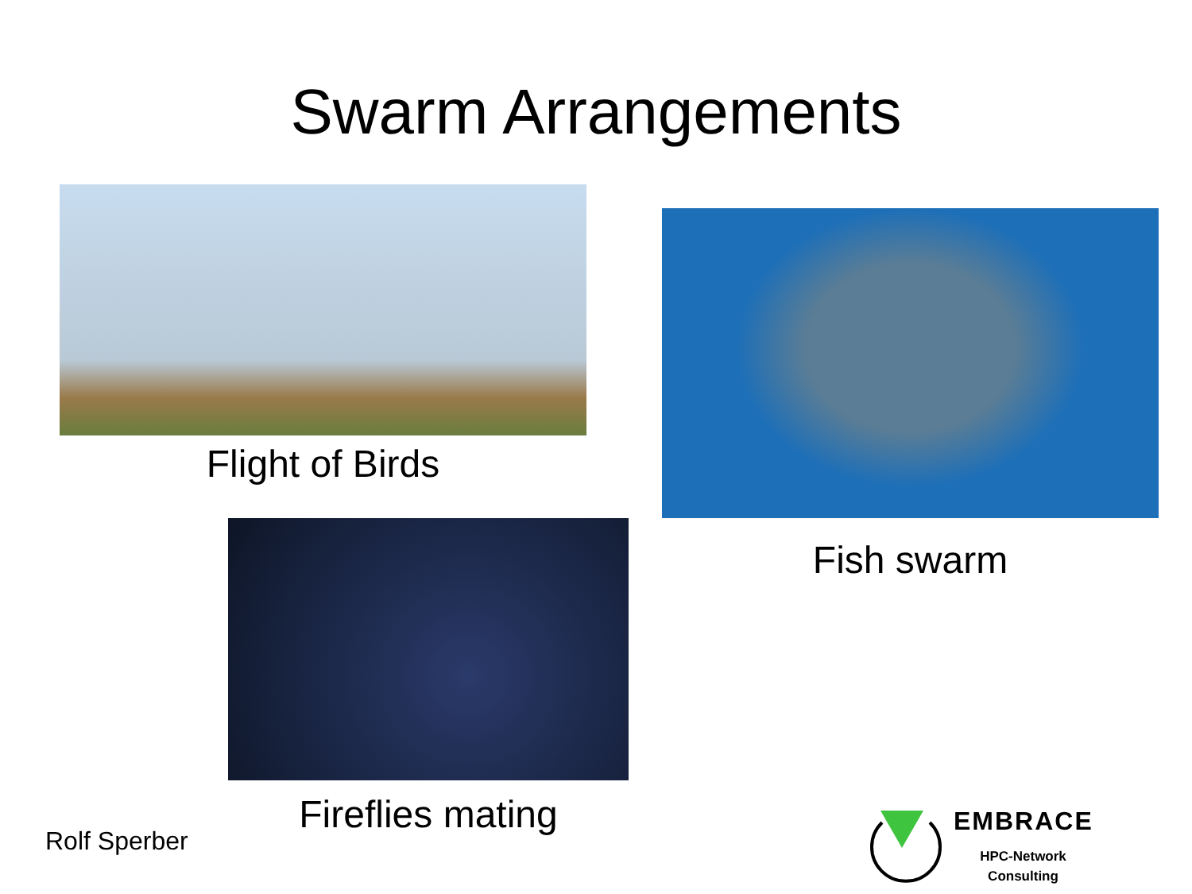Swarm Arrangements
Flight of Birds
Fish swarm
Fireflies mating
Rolf Sperber
EMBRACE
HPC-Network
Consulting